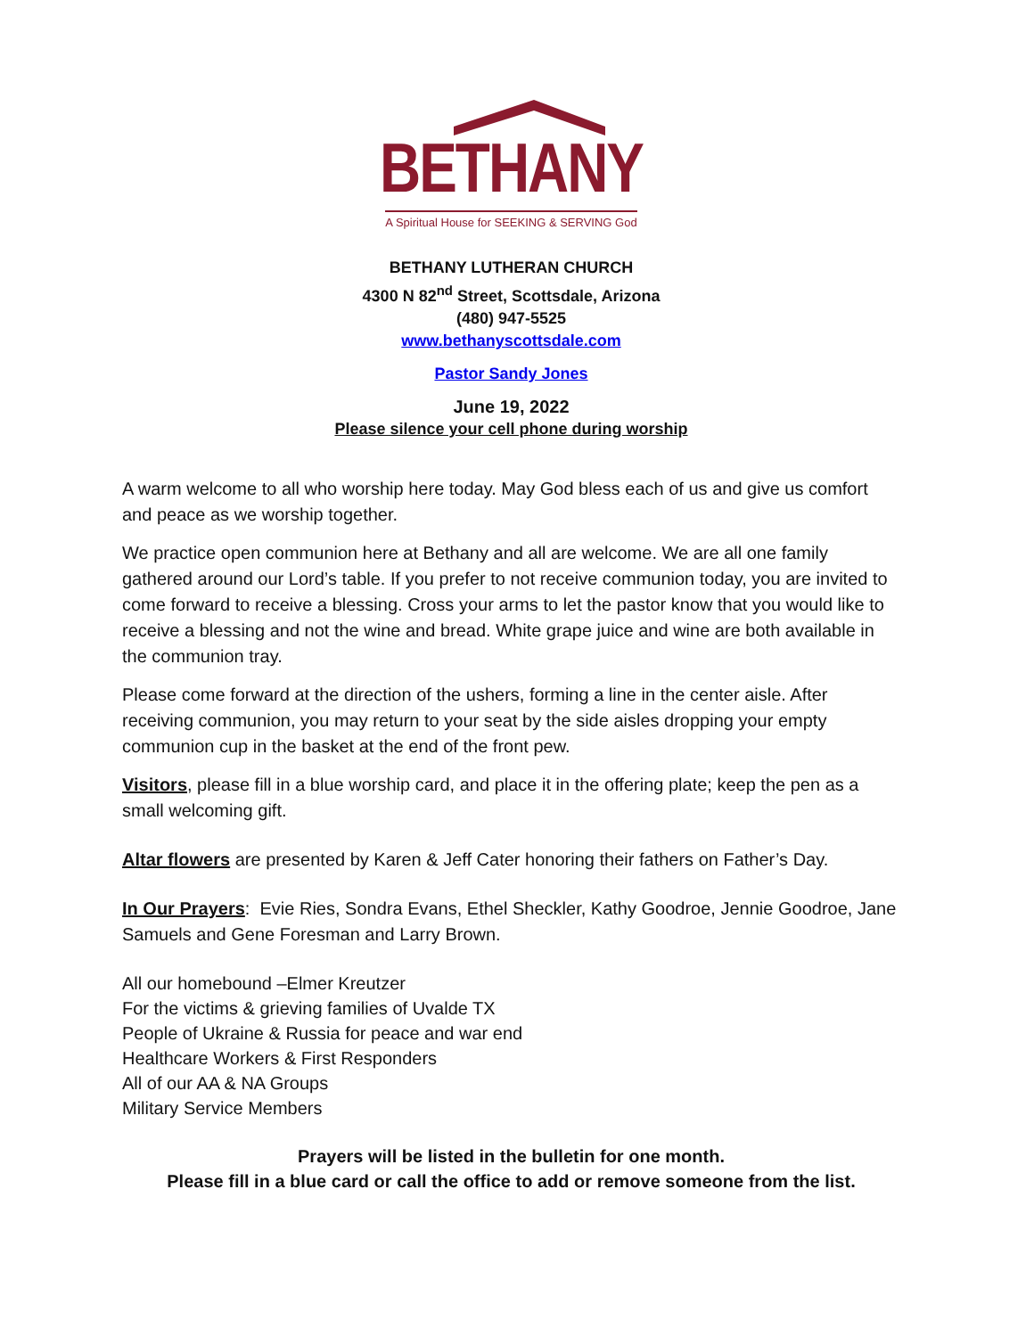BETHANY
A Spiritual House for SEEKING & SERVING God
BETHANY LUTHERAN CHURCH
4300 N 82<sup>nd</sup> Street, Scottsdale, Arizona
(480) 947-5525
www.bethanyscottsdale.com
Pastor Sandy Jones
June 19, 2022
Please silence your cell phone during worship
A warm welcome to all who worship here today. May God bless each of us and give us comfort and peace as we worship together.
We practice open communion here at Bethany and all are welcome. We are all one family gathered around our Lord’s table. If you prefer to not receive communion today, you are invited to come forward to receive a blessing. Cross your arms to let the pastor know that you would like to receive a blessing and not the wine and bread. White grape juice and wine are both available in the communion tray.
Please come forward at the direction of the ushers, forming a line in the center aisle. After receiving communion, you may return to your seat by the side aisles dropping your empty communion cup in the basket at the end of the front pew.
Visitors, please fill in a blue worship card, and place it in the offering plate; keep the pen as a small welcoming gift.
Altar flowers are presented by Karen & Jeff Cater honoring their fathers on Father’s Day.
In Our Prayers: Evie Ries, Sondra Evans, Ethel Sheckler, Kathy Goodroe, Jennie Goodroe, Jane Samuels and Gene Foresman and Larry Brown.
All our homebound –Elmer Kreutzer
For the victims & grieving families of Uvalde TX
People of Ukraine & Russia for peace and war end
Healthcare Workers & First Responders
All of our AA & NA Groups
Military Service Members
Prayers will be listed in the bulletin for one month.
Please fill in a blue card or call the office to add or remove someone from the list.